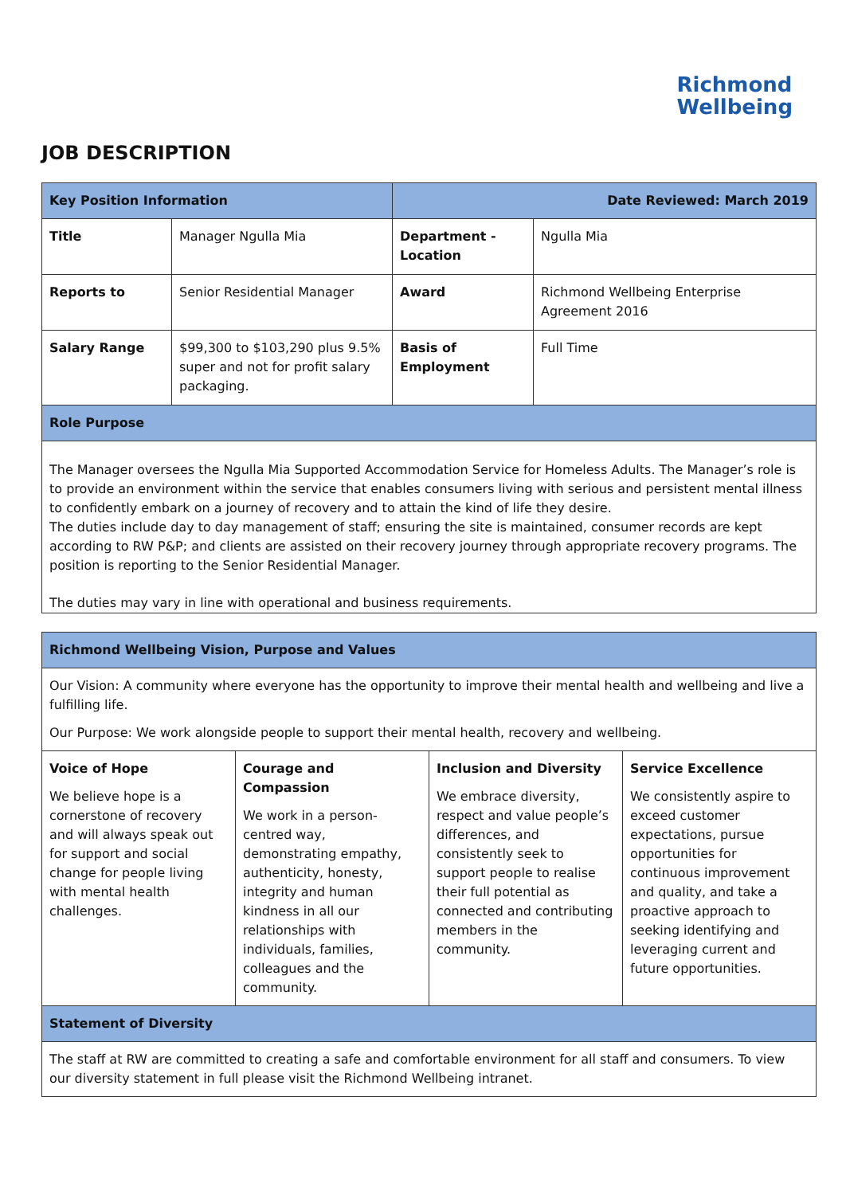JOB DESCRIPTION
Richmond
Wellbeing
| Key Position Information | | Date Reviewed: March 2019 | |
| Title | Manager Ngulla Mia | Department - Location | Ngulla Mia |
| Reports to | Senior Residential Manager | Award | Richmond Wellbeing Enterprise Agreement 2016 |
| Salary Range | $99,300 to $103,290 plus 9.5% super and not for profit salary packaging. | Basis of Employment | Full Time |
| Role Purpose | | | |
| The Manager oversees the Ngulla Mia Supported Accommodation Service for Homeless Adults. The Manager’s role is to provide an environment within the service that enables consumers living with serious and persistent mental illness to confidently embark on a journey of recovery and to attain the kind of life they desire. The duties include day to day management of staff; ensuring the site is maintained, consumer records are kept according to RW P&P; and clients are assisted on their recovery journey through appropriate recovery programs. The position is reporting to the Senior Residential Manager. The duties may vary in line with operational and business requirements. | | | |
| Richmond Wellbeing Vision, Purpose and Values | | | |
| Our Vision: A community where everyone has the opportunity to improve their mental health and wellbeing and live a fulfilling life. Our Purpose: We work alongside people to support their mental health, recovery and wellbeing. | | | |
| Voice of Hope We believe hope is a cornerstone of recovery and will always speak out for support and social change for people living with mental health challenges. | Courage and Compassion We work in a person-centred way, demonstrating empathy, authenticity, honesty, integrity and human kindness in all our relationships with individuals, families, colleagues and the community. | Inclusion and Diversity We embrace diversity, respect and value people’s differences, and consistently seek to support people to realise their full potential as connected and contributing members in the community. | Service Excellence We consistently aspire to exceed customer expectations, pursue opportunities for continuous improvement and quality, and take a proactive approach to seeking identifying and leveraging current and future opportunities. |
| Statement of Diversity | | | |
| The staff at RW are committed to creating a safe and comfortable environment for all staff and consumers. To view our diversity statement in full please visit the Richmond Wellbeing intranet. | | | |